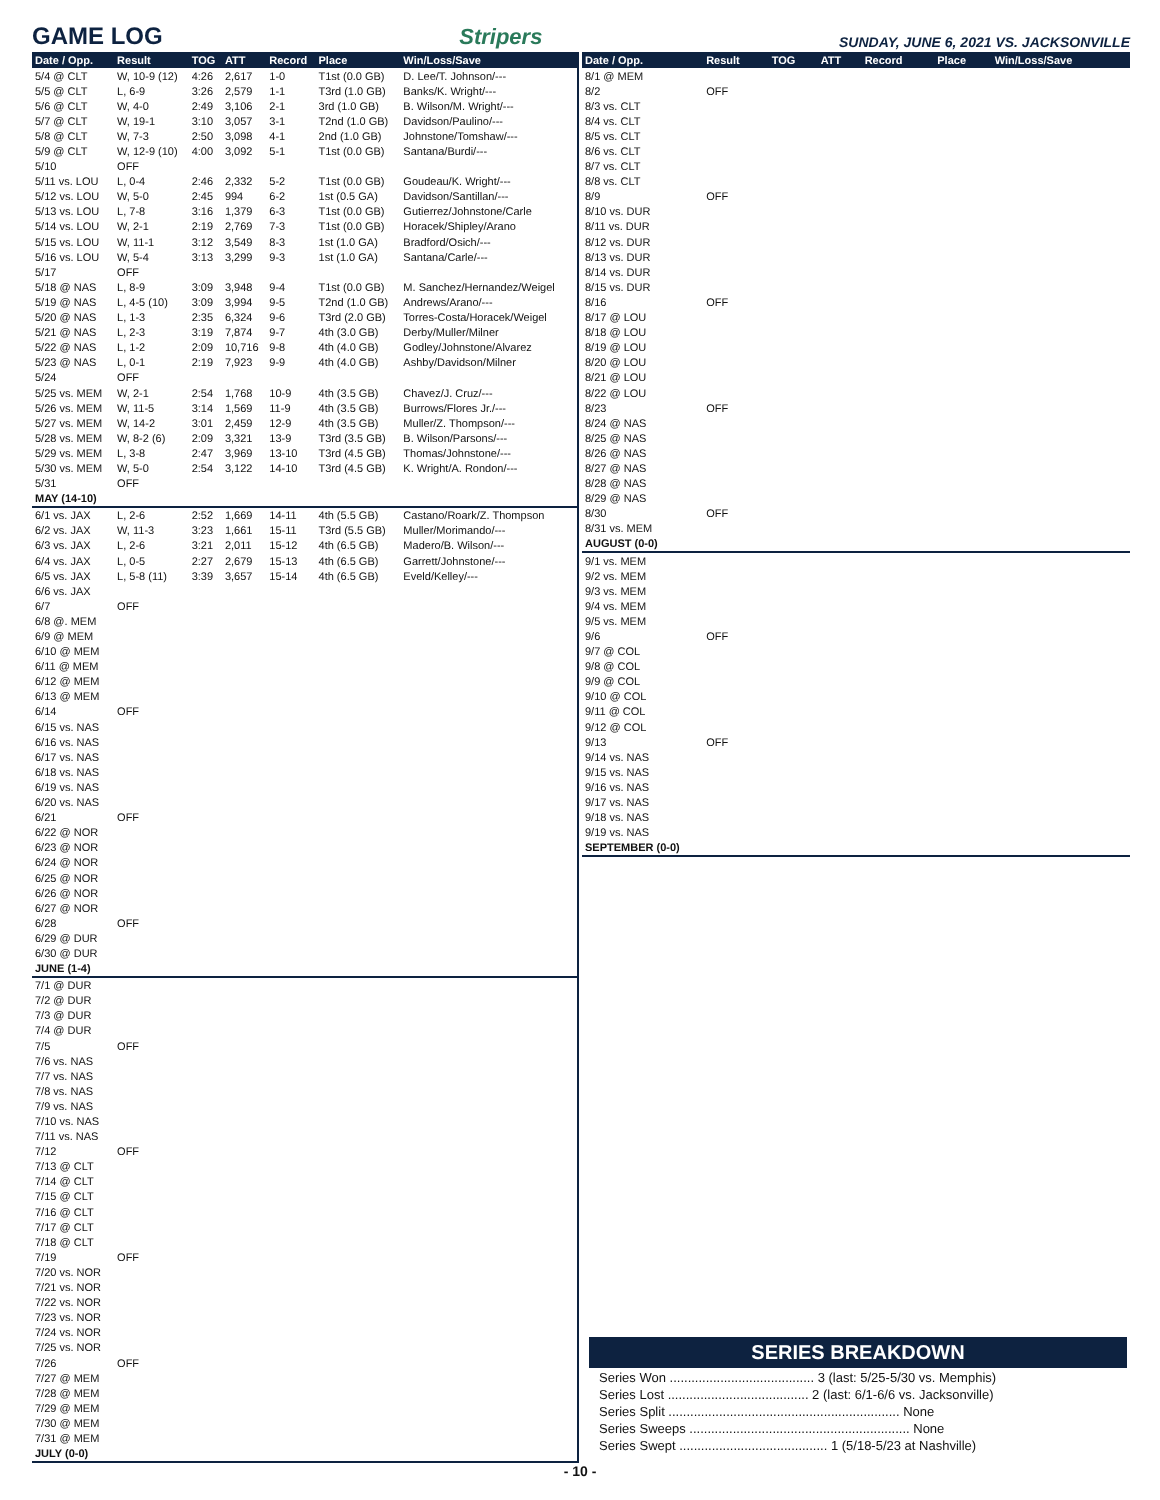GAME LOG
Stripers SUNDAY, JUNE 6, 2021 VS. JACKSONVILLE
| Date / Opp. | Result | TOG | ATT | Record | Place | Win/Loss/Save |
| --- | --- | --- | --- | --- | --- | --- |
| 5/4 @ CLT | W, 10-9 (12) | 4:26 | 2,617 | 1-0 | T1st (0.0 GB) | D. Lee/T. Johnson/--- |
| 5/5 @ CLT | L, 6-9 | 3:26 | 2,579 | 1-1 | T3rd (1.0 GB) | Banks/K. Wright/--- |
| 5/6 @ CLT | W, 4-0 | 2:49 | 3,106 | 2-1 | 3rd (1.0 GB) | B. Wilson/M. Wright/--- |
| 5/7 @ CLT | W, 19-1 | 3:10 | 3,057 | 3-1 | T2nd (1.0 GB) | Davidson/Paulino/--- |
| 5/8 @ CLT | W, 7-3 | 2:50 | 3,098 | 4-1 | 2nd (1.0 GB) | Johnstone/Tomshaw/--- |
| 5/9 @ CLT | W, 12-9 (10) | 4:00 | 3,092 | 5-1 | T1st (0.0 GB) | Santana/Burdi/--- |
| 5/10 | OFF | | | | | |
| 5/11 vs. LOU | L, 0-4 | 2:46 | 2,332 | 5-2 | T1st (0.0 GB) | Goudeau/K. Wright/--- |
| 5/12 vs. LOU | W, 5-0 | 2:45 | 994 | 6-2 | 1st (0.5 GA) | Davidson/Santillan/--- |
| 5/13 vs. LOU | L, 7-8 | 3:16 | 1,379 | 6-3 | T1st (0.0 GB) | Gutierrez/Johnstone/Carle |
| 5/14 vs. LOU | W, 2-1 | 2:19 | 2,769 | 7-3 | T1st (0.0 GB) | Horacek/Shipley/Arano |
| 5/15 vs. LOU | W, 11-1 | 3:12 | 3,549 | 8-3 | 1st (1.0 GA) | Bradford/Osich/--- |
| 5/16 vs. LOU | W, 5-4 | 3:13 | 3,299 | 9-3 | 1st (1.0 GA) | Santana/Carle/--- |
| 5/17 | OFF | | | | | |
| 5/18 @ NAS | L, 8-9 | 3:09 | 3,948 | 9-4 | T1st (0.0 GB) | M. Sanchez/Hernandez/Weigel |
| 5/19 @ NAS | L, 4-5 (10) | 3:09 | 3,994 | 9-5 | T2nd (1.0 GB) | Andrews/Arano/--- |
| 5/20 @ NAS | L, 1-3 | 2:35 | 6,324 | 9-6 | T3rd (2.0 GB) | Torres-Costa/Horacek/Weigel |
| 5/21 @ NAS | L, 2-3 | 3:19 | 7,874 | 9-7 | 4th (3.0 GB) | Derby/Muller/Milner |
| 5/22 @ NAS | L, 1-2 | 2:09 | 10,716 | 9-8 | 4th (4.0 GB) | Godley/Johnstone/Alvarez |
| 5/23 @ NAS | L, 0-1 | 2:19 | 7,923 | 9-9 | 4th (4.0 GB) | Ashby/Davidson/Milner |
| 5/24 | OFF | | | | | |
| 5/25 vs. MEM | W, 2-1 | 2:54 | 1,768 | 10-9 | 4th (3.5 GB) | Chavez/J. Cruz/--- |
| 5/26 vs. MEM | W, 11-5 | 3:14 | 1,569 | 11-9 | 4th (3.5 GB) | Burrows/Flores Jr./--- |
| 5/27 vs. MEM | W, 14-2 | 3:01 | 2,459 | 12-9 | 4th (3.5 GB) | Muller/Z. Thompson/--- |
| 5/28 vs. MEM | W, 8-2 (6) | 2:09 | 3,321 | 13-9 | T3rd (3.5 GB) | B. Wilson/Parsons/--- |
| 5/29 vs. MEM | L, 3-8 | 2:47 | 3,969 | 13-10 | T3rd (4.5 GB) | Thomas/Johnstone/--- |
| 5/30 vs. MEM | W, 5-0 | 2:54 | 3,122 | 14-10 | T3rd (4.5 GB) | K. Wright/A. Rondon/--- |
| 5/31 | OFF | | | | | |
| MAY (14-10) | | | | | | |
| 6/1 vs. JAX | L, 2-6 | 2:52 | 1,669 | 14-11 | 4th (5.5 GB) | Castano/Roark/Z. Thompson |
| 6/2 vs. JAX | W, 11-3 | 3:23 | 1,661 | 15-11 | T3rd (5.5 GB) | Muller/Morimando/--- |
| 6/3 vs. JAX | L, 2-6 | 3:21 | 2,011 | 15-12 | 4th (6.5 GB) | Madero/B. Wilson/--- |
| 6/4 vs. JAX | L, 0-5 | 2:27 | 2,679 | 15-13 | 4th (6.5 GB) | Garrett/Johnstone/--- |
| 6/5 vs. JAX | L, 5-8 (11) | 3:39 | 3,657 | 15-14 | 4th (6.5 GB) | Eveld/Kelley/--- |
| 6/6 vs. JAX | | | | | | |
| 6/7 | OFF | | | | | |
| 6/8 @. MEM | | | | | | |
| 6/9 @ MEM | | | | | | |
| 6/10 @ MEM | | | | | | |
| 6/11 @ MEM | | | | | | |
| 6/12 @ MEM | | | | | | |
| 6/13 @ MEM | | | | | | |
| 6/14 | OFF | | | | | |
| 6/15 vs. NAS | | | | | | |
| 6/16 vs. NAS | | | | | | |
| 6/17 vs. NAS | | | | | | |
| 6/18 vs. NAS | | | | | | |
| 6/19 vs. NAS | | | | | | |
| 6/20 vs. NAS | | | | | | |
| 6/21 | OFF | | | | | |
| 6/22 @ NOR | | | | | | |
| 6/23 @ NOR | | | | | | |
| 6/24 @ NOR | | | | | | |
| 6/25 @ NOR | | | | | | |
| 6/26 @ NOR | | | | | | |
| 6/27 @ NOR | | | | | | |
| 6/28 | OFF | | | | | |
| 6/29 @ DUR | | | | | | |
| 6/30 @ DUR | | | | | | |
| JUNE (1-4) | | | | | | |
| 7/1 @ DUR | | | | | | |
| 7/2 @ DUR | | | | | | |
| 7/3 @ DUR | | | | | | |
| 7/4 @ DUR | | | | | | |
| 7/5 | OFF | | | | | |
| 7/6 vs. NAS | | | | | | |
| 7/7 vs. NAS | | | | | | |
| 7/8 vs. NAS | | | | | | |
| 7/9 vs. NAS | | | | | | |
| 7/10 vs. NAS | | | | | | |
| 7/11 vs. NAS | | | | | | |
| 7/12 | OFF | | | | | |
| 7/13 @ CLT | | | | | | |
| 7/14 @ CLT | | | | | | |
| 7/15 @ CLT | | | | | | |
| 7/16 @ CLT | | | | | | |
| 7/17 @ CLT | | | | | | |
| 7/18 @ CLT | | | | | | |
| 7/19 | OFF | | | | | |
| 7/20 vs. NOR | | | | | | |
| 7/21 vs. NOR | | | | | | |
| 7/22 vs. NOR | | | | | | |
| 7/23 vs. NOR | | | | | | |
| 7/24 vs. NOR | | | | | | |
| 7/25 vs. NOR | | | | | | |
| 7/26 | OFF | | | | | |
| 7/27 @ MEM | | | | | | |
| 7/28 @ MEM | | | | | | |
| 7/29 @ MEM | | | | | | |
| 7/30 @ MEM | | | | | | |
| 7/31 @ MEM | | | | | | |
| JULY (0-0) | | | | | | |
| Date / Opp. | Result | TOG | ATT | Record | Place | Win/Loss/Save |
| --- | --- | --- | --- | --- | --- | --- |
| 8/1 @ MEM | | | | | | |
| 8/2 | OFF | | | | | |
| 8/3 vs. CLT | | | | | | |
| 8/4 vs. CLT | | | | | | |
| 8/5 vs. CLT | | | | | | |
| 8/6 vs. CLT | | | | | | |
| 8/7 vs. CLT | | | | | | |
| 8/8 vs. CLT | | | | | | |
| 8/9 | OFF | | | | | |
| 8/10 vs. DUR | | | | | | |
| 8/11 vs. DUR | | | | | | |
| 8/12 vs. DUR | | | | | | |
| 8/13 vs. DUR | | | | | | |
| 8/14 vs. DUR | | | | | | |
| 8/15 vs. DUR | | | | | | |
| 8/16 | OFF | | | | | |
| 8/17 @ LOU | | | | | | |
| 8/18 @ LOU | | | | | | |
| 8/19 @ LOU | | | | | | |
| 8/20 @ LOU | | | | | | |
| 8/21 @ LOU | | | | | | |
| 8/22 @ LOU | | | | | | |
| 8/23 | OFF | | | | | |
| 8/24 @ NAS | | | | | | |
| 8/25 @ NAS | | | | | | |
| 8/26 @ NAS | | | | | | |
| 8/27 @ NAS | | | | | | |
| 8/28 @ NAS | | | | | | |
| 8/29 @ NAS | | | | | | |
| 8/30 | OFF | | | | | |
| 8/31 vs. MEM | | | | | | |
| AUGUST (0-0) | | | | | | |
| 9/1 vs. MEM | | | | | | |
| 9/2 vs. MEM | | | | | | |
| 9/3 vs. MEM | | | | | | |
| 9/4 vs. MEM | | | | | | |
| 9/5 vs. MEM | | | | | | |
| 9/6 | OFF | | | | | |
| 9/7 @ COL | | | | | | |
| 9/8 @ COL | | | | | | |
| 9/9 @ COL | | | | | | |
| 9/10 @ COL | | | | | | |
| 9/11 @ COL | | | | | | |
| 9/12 @ COL | | | | | | |
| 9/13 | OFF | | | | | |
| 9/14 vs. NAS | | | | | | |
| 9/15 vs. NAS | | | | | | |
| 9/16 vs. NAS | | | | | | |
| 9/17 vs. NAS | | | | | | |
| 9/18 vs. NAS | | | | | | |
| 9/19 vs. NAS | | | | | | |
| SEPTEMBER (0-0) | | | | | | |
SERIES BREAKDOWN
Series Won ........................................ 3 (last: 5/25-5/30 vs. Memphis)
Series Lost ....................................... 2 (last: 6/1-6/6 vs. Jacksonville)
Series Split ................................................................ None
Series Sweeps ............................................................. None
Series Swept ......................................... 1 (5/18-5/23 at Nashville)
- 10 -